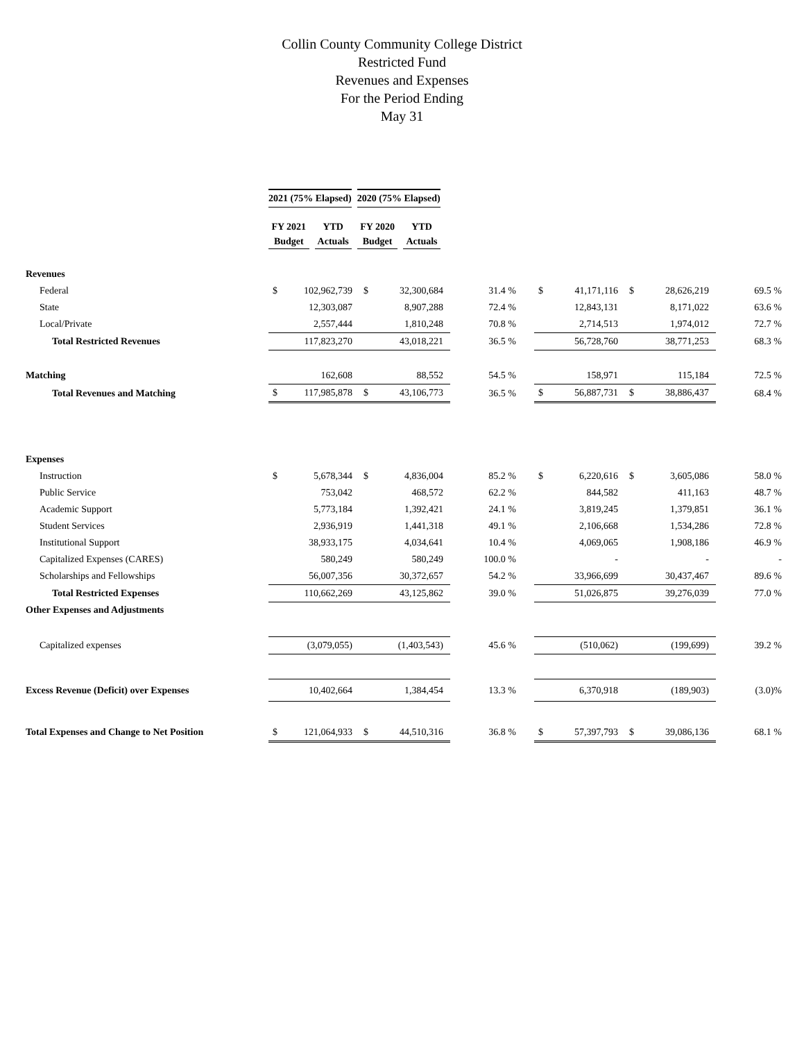Collin County Community College District
Restricted Fund
Revenues and Expenses
For the Period Ending
May 31
| | 2021 (75% Elapsed) | | | | 2020 (75% Elapsed) | | | |
| | FY 2021 Budget | | YTD Actuals | | | FY 2020 Budget | | YTD Actuals |
| Revenues | | | | | | | | | | | |
| Federal | $ | 102,962,739 | $ | 32,300,684 | 31.4 % | | $ | 41,171,116 | $ | 28,626,219 | 69.5 % |
| State | | 12,303,087 | | 8,907,288 | 72.4 % | | | 12,843,131 | | 8,171,022 | 63.6 % |
| Local/Private | | 2,557,444 | | 1,810,248 | 70.8 % | | | 2,714,513 | | 1,974,012 | 72.7 % |
| Total Restricted Revenues | | 117,823,270 | | 43,018,221 | 36.5 % | | | 56,728,760 | | 38,771,253 | 68.3 % |
| Matching | | 162,608 | | 88,552 | 54.5 % | | | 158,971 | | 115,184 | 72.5 % |
| Total Revenues and Matching | $ | 117,985,878 | $ | 43,106,773 | 36.5 % | | $ | 56,887,731 | $ | 38,886,437 | 68.4 % |
| Expenses | | | | | | | | | | | |
| Instruction | $ | 5,678,344 | $ | 4,836,004 | 85.2 % | | $ | 6,220,616 | $ | 3,605,086 | 58.0 % |
| Public Service | | 753,042 | | 468,572 | 62.2 % | | | 844,582 | | 411,163 | 48.7 % |
| Academic Support | | 5,773,184 | | 1,392,421 | 24.1 % | | | 3,819,245 | | 1,379,851 | 36.1 % |
| Student Services | | 2,936,919 | | 1,441,318 | 49.1 % | | | 2,106,668 | | 1,534,286 | 72.8 % |
| Institutional Support | | 38,933,175 | | 4,034,641 | 10.4 % | | | 4,069,065 | | 1,908,186 | 46.9 % |
| Capitalized Expenses (CARES) | | 580,249 | | 580,249 | 100.0 % | | | - | | - | - |
| Scholarships and Fellowships | | 56,007,356 | | 30,372,657 | 54.2 % | | | 33,966,699 | | 30,437,467 | 89.6 % |
| Total Restricted Expenses | | 110,662,269 | | 43,125,862 | 39.0 % | | | 51,026,875 | | 39,276,039 | 77.0 % |
| Other Expenses and Adjustments | | | | | | | | | | | |
| Capitalized expenses | | (3,079,055) | | (1,403,543) | 45.6 % | | | (510,062) | | (199,699) | 39.2 % |
| Excess Revenue (Deficit) over Expenses | | 10,402,664 | | 1,384,454 | 13.3 % | | | 6,370,918 | | (189,903) | (3.0)% |
| Total Expenses and Change to Net Position | $ | 121,064,933 | $ | 44,510,316 | 36.8 % | | $ | 57,397,793 | $ | 39,086,136 | 68.1 % |